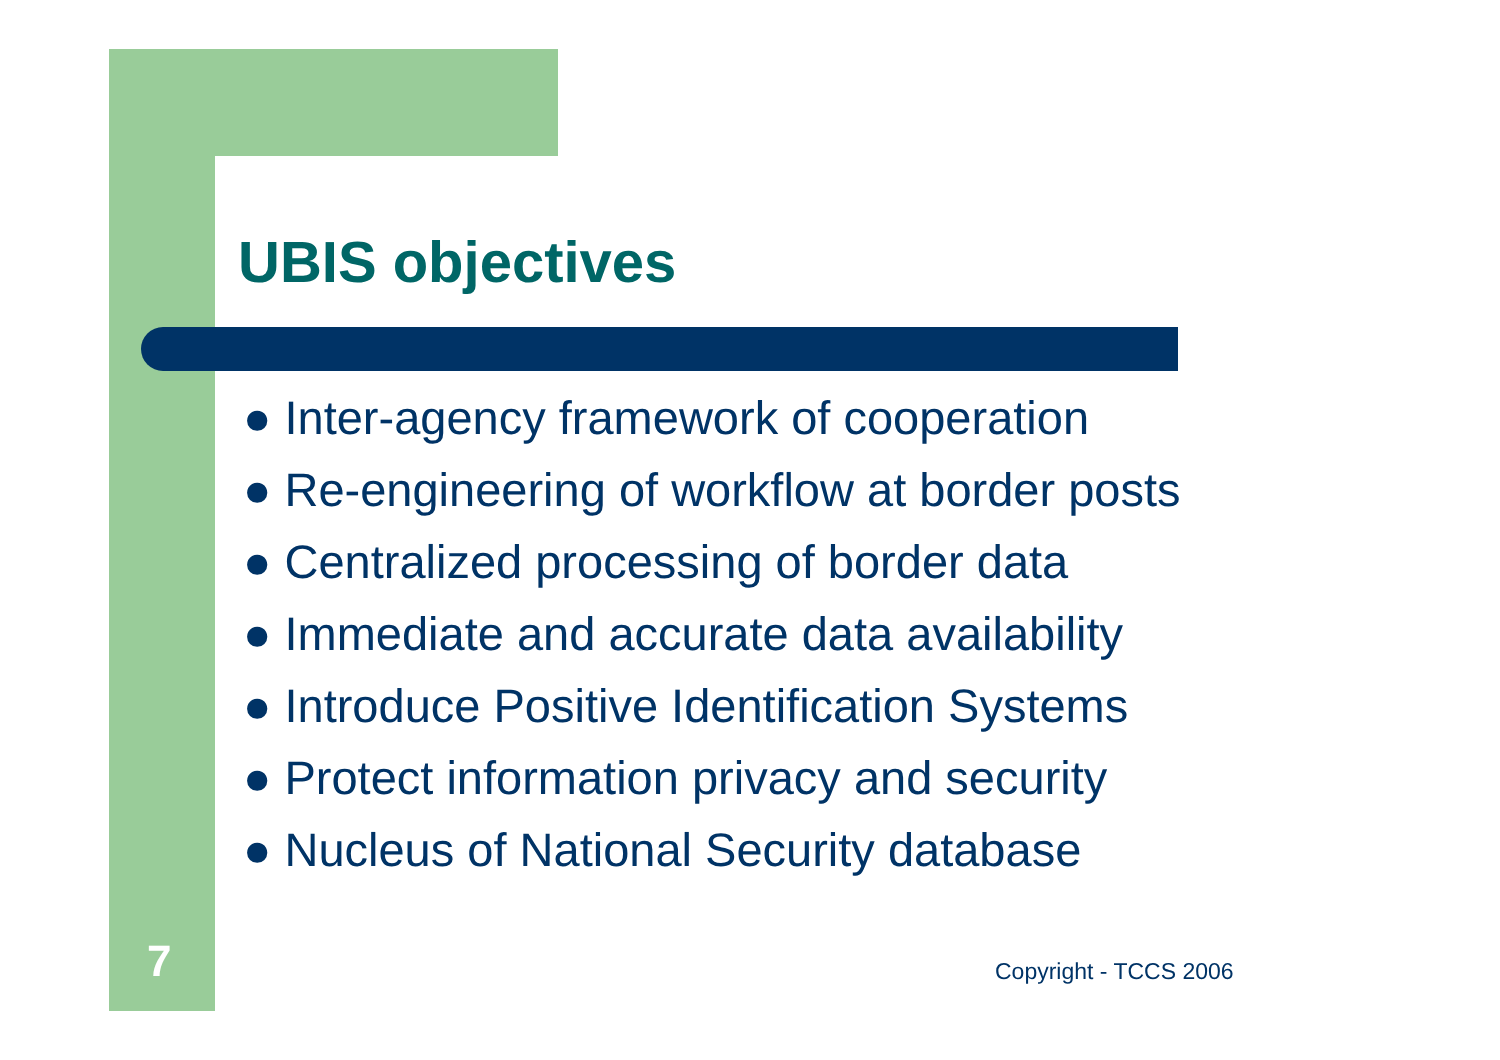UBIS objectives
● Inter-agency framework of cooperation
● Re-engineering of workflow at border posts
● Centralized processing of border data
● Immediate and accurate data availability
● Introduce Positive Identification Systems
● Protect information privacy and security
● Nucleus of National Security database
7 Copyright - TCCS 2006